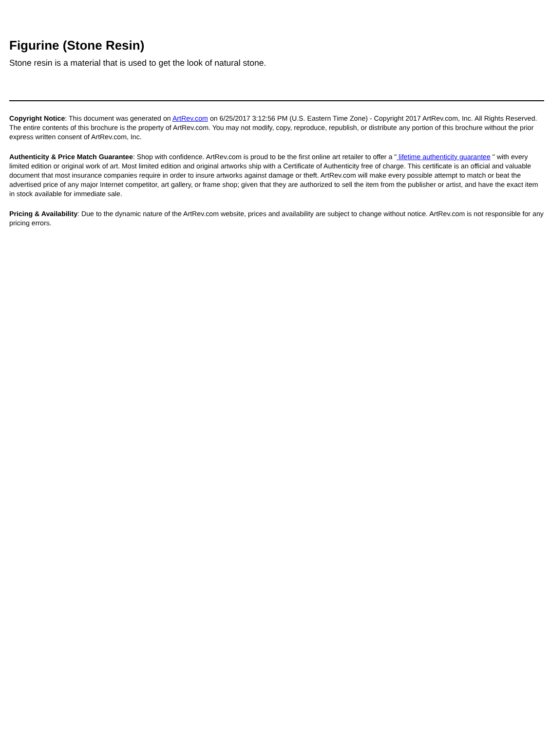Figurine (Stone Resin)
Stone resin is a material that is used to get the look of natural stone.
Copyright Notice: This document was generated on ArtRev.com on 6/25/2017 3:12:56 PM (U.S. Eastern Time Zone) - Copyright 2017 ArtRev.com, Inc. All Rights Reserved. The entire contents of this brochure is the property of ArtRev.com. You may not modify, copy, reproduce, republish, or distribute any portion of this brochure without the prior express written consent of ArtRev.com, Inc.
Authenticity & Price Match Guarantee: Shop with confidence. ArtRev.com is proud to be the first online art retailer to offer a " lifetime authenticity guarantee " with every limited edition or original work of art. Most limited edition and original artworks ship with a Certificate of Authenticity free of charge. This certificate is an official and valuable document that most insurance companies require in order to insure artworks against damage or theft. ArtRev.com will make every possible attempt to match or beat the advertised price of any major Internet competitor, art gallery, or frame shop; given that they are authorized to sell the item from the publisher or artist, and have the exact item in stock available for immediate sale.
Pricing & Availability: Due to the dynamic nature of the ArtRev.com website, prices and availability are subject to change without notice. ArtRev.com is not responsible for any pricing errors.